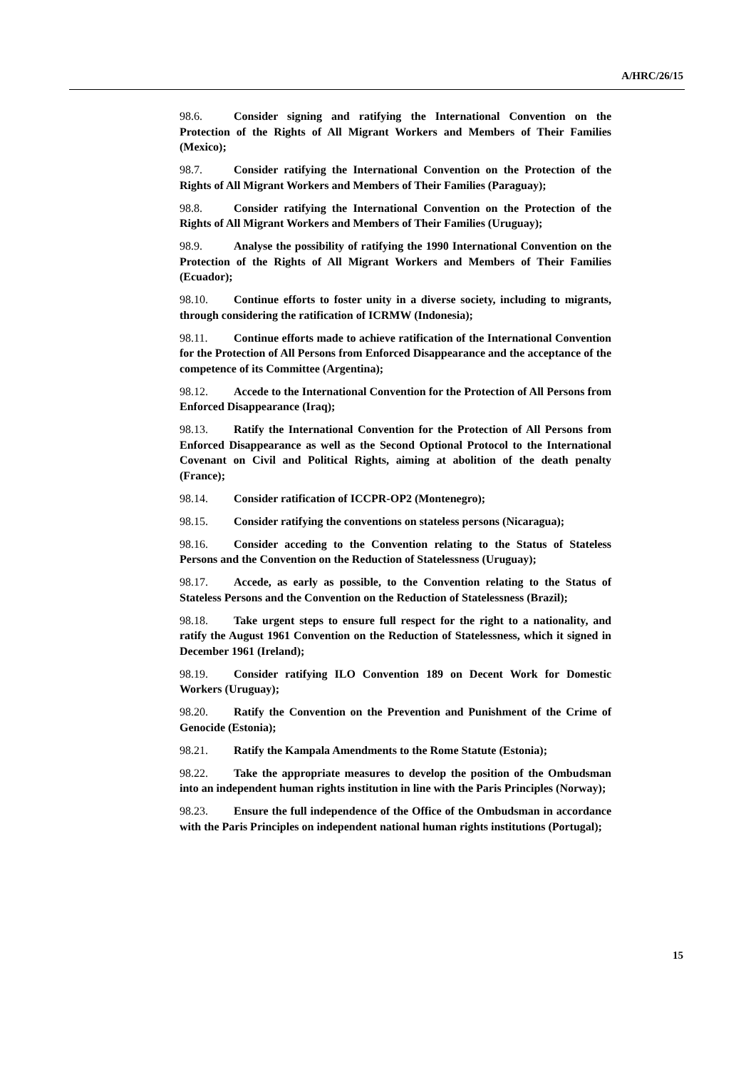A/HRC/26/15
98.6. Consider signing and ratifying the International Convention on the Protection of the Rights of All Migrant Workers and Members of Their Families (Mexico);
98.7. Consider ratifying the International Convention on the Protection of the Rights of All Migrant Workers and Members of Their Families (Paraguay);
98.8. Consider ratifying the International Convention on the Protection of the Rights of All Migrant Workers and Members of Their Families (Uruguay);
98.9. Analyse the possibility of ratifying the 1990 International Convention on the Protection of the Rights of All Migrant Workers and Members of Their Families (Ecuador);
98.10. Continue efforts to foster unity in a diverse society, including to migrants, through considering the ratification of ICRMW (Indonesia);
98.11. Continue efforts made to achieve ratification of the International Convention for the Protection of All Persons from Enforced Disappearance and the acceptance of the competence of its Committee (Argentina);
98.12. Accede to the International Convention for the Protection of All Persons from Enforced Disappearance (Iraq);
98.13. Ratify the International Convention for the Protection of All Persons from Enforced Disappearance as well as the Second Optional Protocol to the International Covenant on Civil and Political Rights, aiming at abolition of the death penalty (France);
98.14. Consider ratification of ICCPR-OP2 (Montenegro);
98.15. Consider ratifying the conventions on stateless persons (Nicaragua);
98.16. Consider acceding to the Convention relating to the Status of Stateless Persons and the Convention on the Reduction of Statelessness (Uruguay);
98.17. Accede, as early as possible, to the Convention relating to the Status of Stateless Persons and the Convention on the Reduction of Statelessness (Brazil);
98.18. Take urgent steps to ensure full respect for the right to a nationality, and ratify the August 1961 Convention on the Reduction of Statelessness, which it signed in December 1961 (Ireland);
98.19. Consider ratifying ILO Convention 189 on Decent Work for Domestic Workers (Uruguay);
98.20. Ratify the Convention on the Prevention and Punishment of the Crime of Genocide (Estonia);
98.21. Ratify the Kampala Amendments to the Rome Statute (Estonia);
98.22. Take the appropriate measures to develop the position of the Ombudsman into an independent human rights institution in line with the Paris Principles (Norway);
98.23. Ensure the full independence of the Office of the Ombudsman in accordance with the Paris Principles on independent national human rights institutions (Portugal);
15